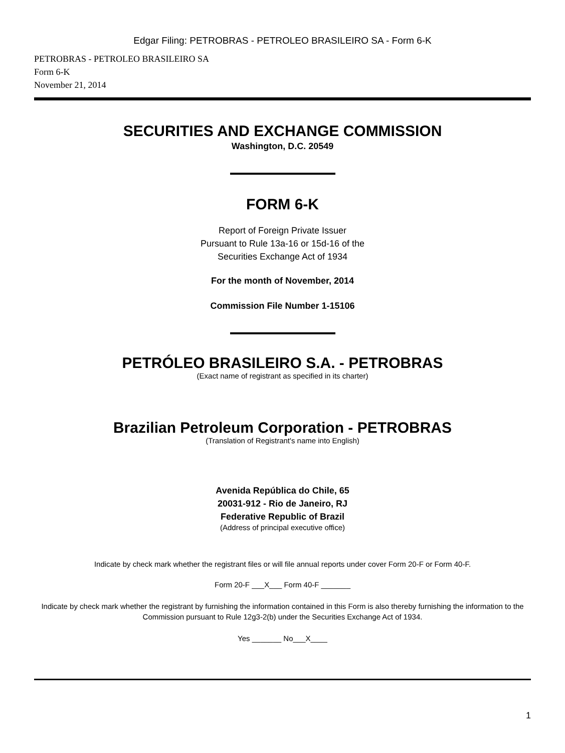Edgar Filing: PETROBRAS - PETROLEO BRASILEIRO SA - Form 6-K
PETROBRAS - PETROLEO BRASILEIRO SA
Form 6-K
November 21, 2014
SECURITIES AND EXCHANGE COMMISSION
Washington, D.C. 20549
FORM 6-K
Report of Foreign Private Issuer
Pursuant to Rule 13a-16 or 15d-16 of the
Securities Exchange Act of 1934
For the month of November, 2014
Commission File Number 1-15106
PETRÓLEO BRASILEIRO S.A. - PETROBRAS
(Exact name of registrant as specified in its charter)
Brazilian Petroleum Corporation - PETROBRAS
(Translation of Registrant's name into English)
Avenida República do Chile, 65
20031-912 - Rio de Janeiro, RJ
Federative Republic of Brazil
(Address of principal executive office)
Indicate by check mark whether the registrant files or will file annual reports under cover Form 20-F or Form 40-F.
Form 20-F ___X___ Form 40-F _______
Indicate by check mark whether the registrant by furnishing the information contained in this Form is also thereby furnishing the information to the Commission pursuant to Rule 12g3-2(b) under the Securities Exchange Act of 1934.
Yes _______ No___X____
1